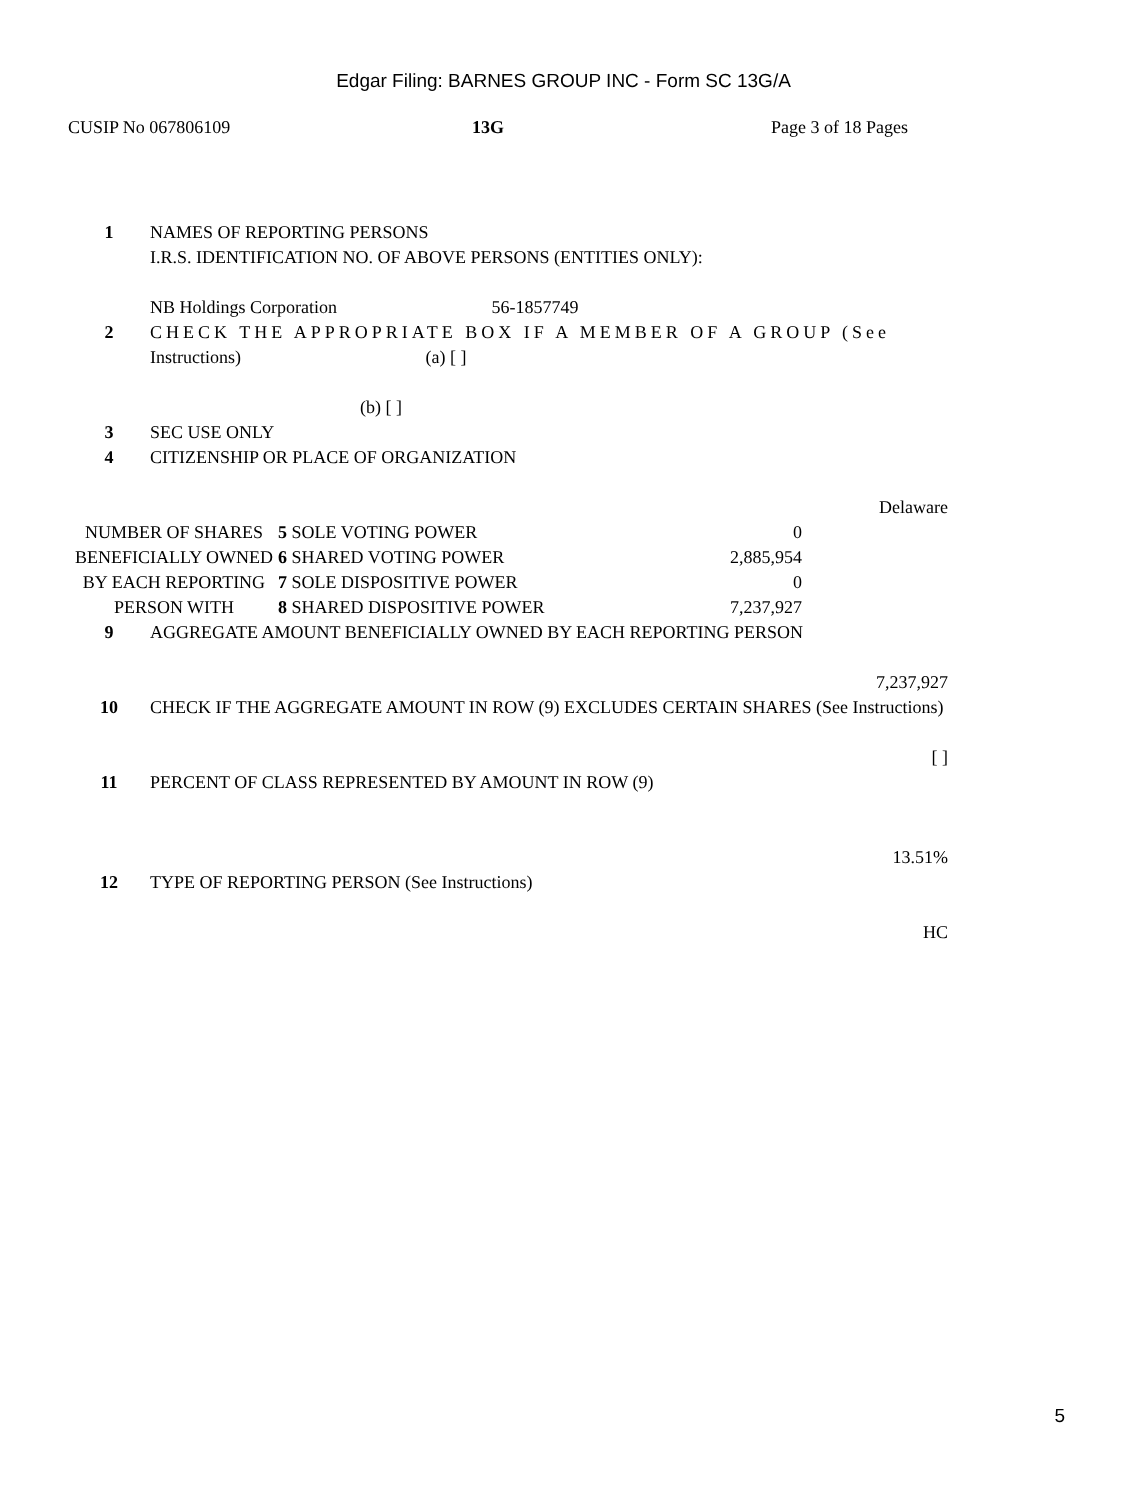Edgar Filing: BARNES GROUP INC - Form SC 13G/A
CUSIP No 067806109 13G Page 3 of 18 Pages
1 NAMES OF REPORTING PERSONS
I.R.S. IDENTIFICATION NO. OF ABOVE PERSONS (ENTITIES ONLY):
NB Holdings Corporation 56-1857749
2 CHECK THE APPROPRIATE BOX IF A MEMBER OF A GROUP (See
Instructions) (a) [ ]
(b) [ ]
3 SEC USE ONLY
4 CITIZENSHIP OR PLACE OF ORGANIZATION
Delaware
| NUMBER OF SHARES BENEFICIALLY OWNED BY EACH REPORTING PERSON WITH | 5 SOLE VOTING POWER | 0 |
| | 6 SHARED VOTING POWER | 2,885,954 |
| | 7 SOLE DISPOSITIVE POWER | 0 |
| | 8 SHARED DISPOSITIVE POWER | 7,237,927 |
9 AGGREGATE AMOUNT BENEFICIALLY OWNED BY EACH REPORTING PERSON
7,237,927
10 CHECK IF THE AGGREGATE AMOUNT IN ROW (9) EXCLUDES CERTAIN SHARES (See Instructions)
[ ]
11 PERCENT OF CLASS REPRESENTED BY AMOUNT IN ROW (9)
13.51%
12 TYPE OF REPORTING PERSON (See Instructions)
HC
5